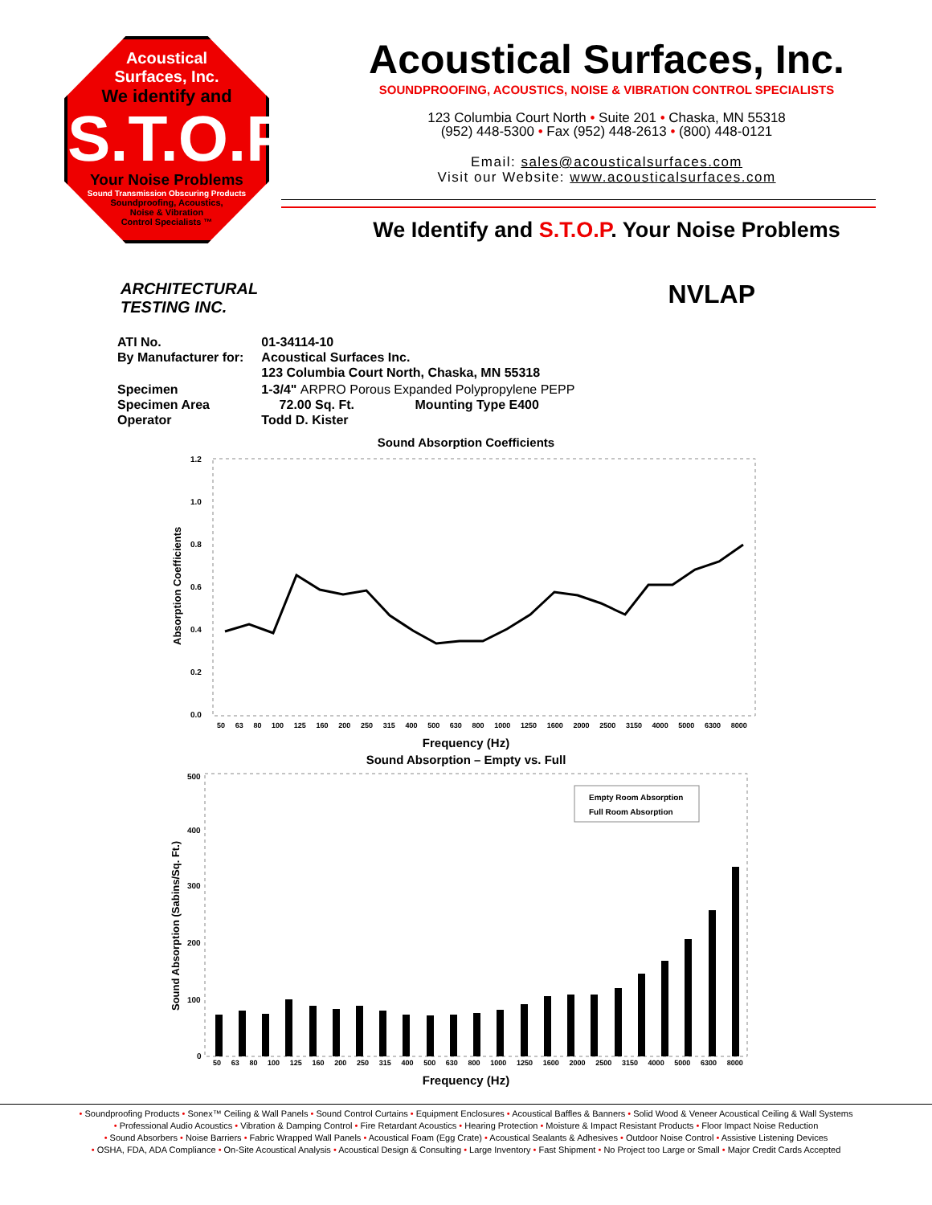Acoustical
Surfaces, Inc.
We identify and
S.T.O.P
Your Noise Problems
Sound Transmission Obscuring Products
Soundproofing, Acoustics,
Noise & Vibration
Control Specialists ™
Acoustical Surfaces, Inc.
SOUNDPROOFING, ACOUSTICS, NOISE & VIBRATION CONTROL SPECIALISTS
123 Columbia Court North • Suite 201 • Chaska, MN 55318
(952) 448-5300 • Fax (952) 448-2613 • (800) 448-0121
Email: sales@acousticalsurfaces.com
Visit our Website: www.acousticalsurfaces.com
We Identify and S.T.O.P. Your Noise Problems
ARCHITECTURAL
TESTING INC.
NVLAP
| ATI No. By Manufacturer for: | 01-34114-10 Acoustical Surfaces Inc. 123 Columbia Court North, Chaska, MN 55318 |
| Specimen Specimen Area Operator | 1-3/4" ARPRO Porous Expanded Polypropylene PEPP 72.00 Sq. Ft. Mounting Type E400 Todd D. Kister |
Sound Absorption Coefficients
Absorption Coefficients
1.2
1.0
0.8
0.6
0.4
0.2
0.0
50 63 80 100 125 160 200 250 315 400 500 630 800 1000 1250 1600 2000 2500 3150 4000 5000 6300 8000
Frequency (Hz)
Sound Absorption – Empty vs. Full
Sound Absorption (Sabins/Sq. Ft.)
500
400
300
200
100
0
Empty Room Absorption
Full Room Absorption
50 63 80 100 125 160 200 250 315 400 500 630 800 1000 1250 1600 2000 2500 3150 4000 5000 6300 8000
Frequency (Hz)
• Soundproofing Products • Sonex™ Ceiling & Wall Panels • Sound Control Curtains • Equipment Enclosures • Acoustical Baffles & Banners • Solid Wood & Veneer Acoustical Ceiling & Wall Systems
• Professional Audio Acoustics • Vibration & Damping Control • Fire Retardant Acoustics • Hearing Protection • Moisture & Impact Resistant Products • Floor Impact Noise Reduction
• Sound Absorbers • Noise Barriers • Fabric Wrapped Wall Panels • Acoustical Foam (Egg Crate) • Acoustical Sealants & Adhesives • Outdoor Noise Control • Assistive Listening Devices
• OSHA, FDA, ADA Compliance • On-Site Acoustical Analysis • Acoustical Design & Consulting • Large Inventory • Fast Shipment • No Project too Large or Small • Major Credit Cards Accepted